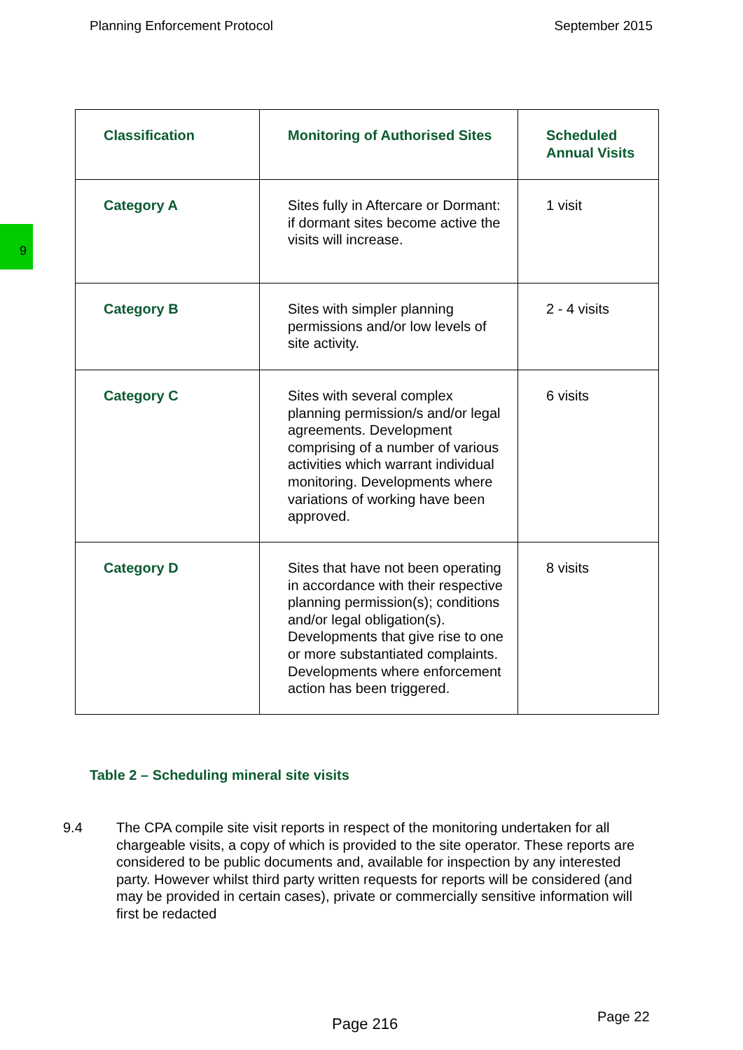Planning Enforcement Protocol September 2015
9
| Classification | Monitoring of Authorised Sites | Scheduled Annual Visits |
| --- | --- | --- |
| Category A | Sites fully in Aftercare or Dormant: if dormant sites become active the visits will increase. | 1 visit |
| Category B | Sites with simpler planning permissions and/or low levels of site activity. | 2 - 4 visits |
| Category C | Sites with several complex planning permission/s and/or legal agreements. Development comprising of a number of various activities which warrant individual monitoring. Developments where variations of working have been approved. | 6 visits |
| Category D | Sites that have not been operating in accordance with their respective planning permission(s); conditions and/or legal obligation(s). Developments that give rise to one or more substantiated complaints. Developments where enforcement action has been triggered. | 8 visits |
Table 2 – Scheduling mineral site visits
9.4 The CPA compile site visit reports in respect of the monitoring undertaken for all chargeable visits, a copy of which is provided to the site operator. These reports are considered to be public documents and, available for inspection by any interested party. However whilst third party written requests for reports will be considered (and may be provided in certain cases), private or commercially sensitive information will first be redacted
Page 216 Page 22